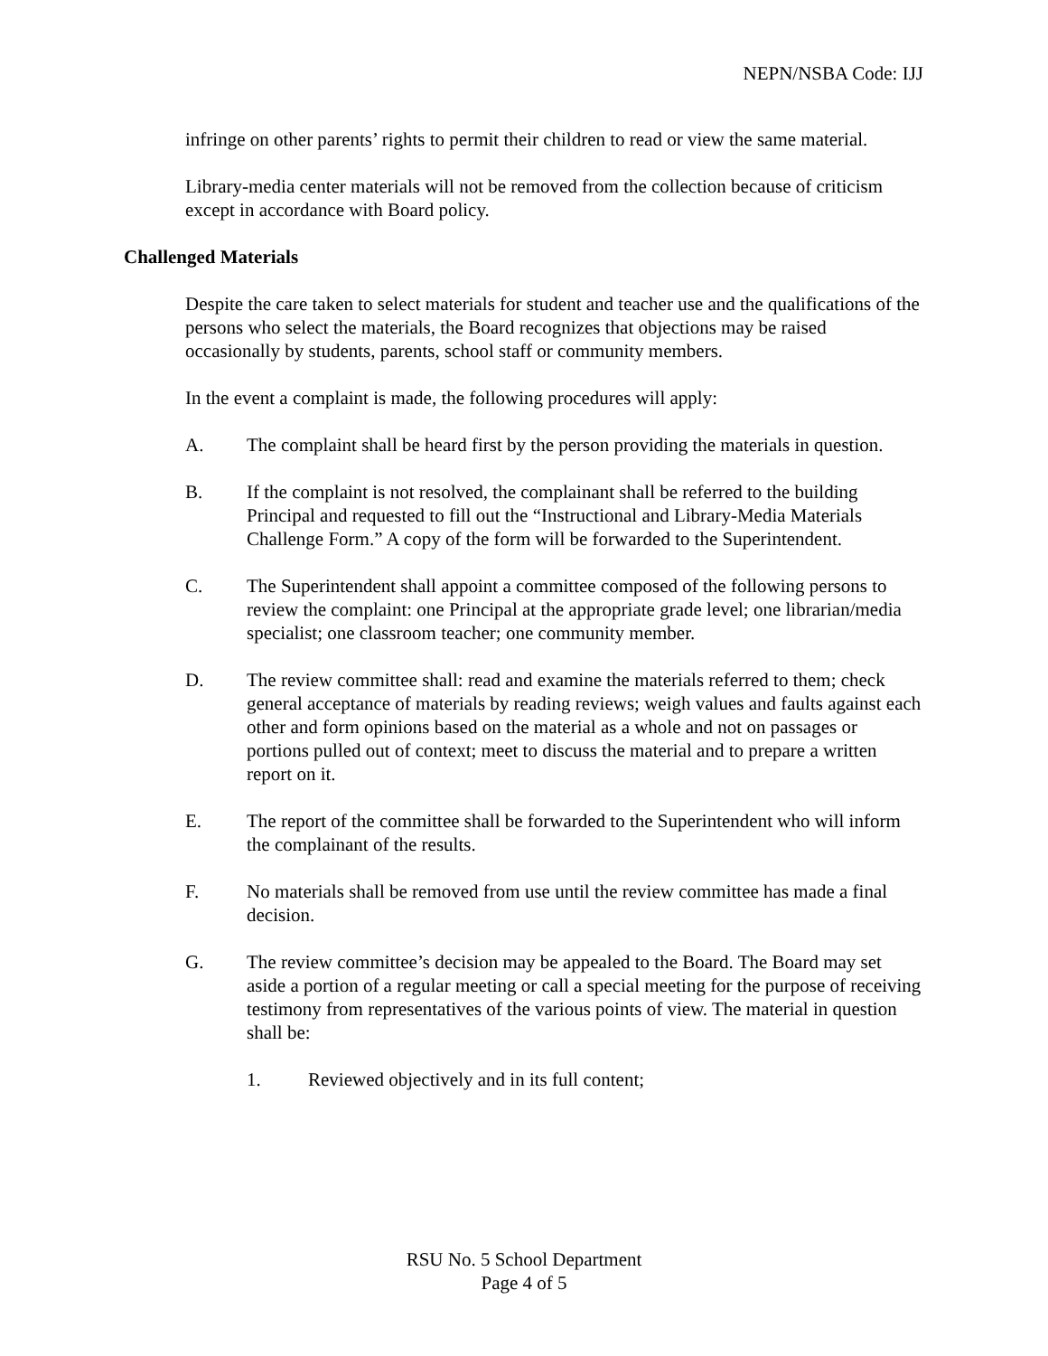NEPN/NSBA Code: IJJ
infringe on other parents’ rights to permit their children to read or view the same material.
Library-media center materials will not be removed from the collection because of criticism except in accordance with Board policy.
Challenged Materials
Despite the care taken to select materials for student and teacher use and the qualifications of the persons who select the materials, the Board recognizes that objections may be raised occasionally by students, parents, school staff or community members.
In the event a complaint is made, the following procedures will apply:
A. The complaint shall be heard first by the person providing the materials in question.
B. If the complaint is not resolved, the complainant shall be referred to the building Principal and requested to fill out the “Instructional and Library-Media Materials Challenge Form.” A copy of the form will be forwarded to the Superintendent.
C. The Superintendent shall appoint a committee composed of the following persons to review the complaint: one Principal at the appropriate grade level; one librarian/media specialist; one classroom teacher; one community member.
D. The review committee shall: read and examine the materials referred to them; check general acceptance of materials by reading reviews; weigh values and faults against each other and form opinions based on the material as a whole and not on passages or portions pulled out of context; meet to discuss the material and to prepare a written report on it.
E. The report of the committee shall be forwarded to the Superintendent who will inform the complainant of the results.
F. No materials shall be removed from use until the review committee has made a final decision.
G. The review committee’s decision may be appealed to the Board. The Board may set aside a portion of a regular meeting or call a special meeting for the purpose of receiving testimony from representatives of the various points of view. The material in question shall be:
1. Reviewed objectively and in its full content;
RSU No. 5 School Department
Page 4 of 5